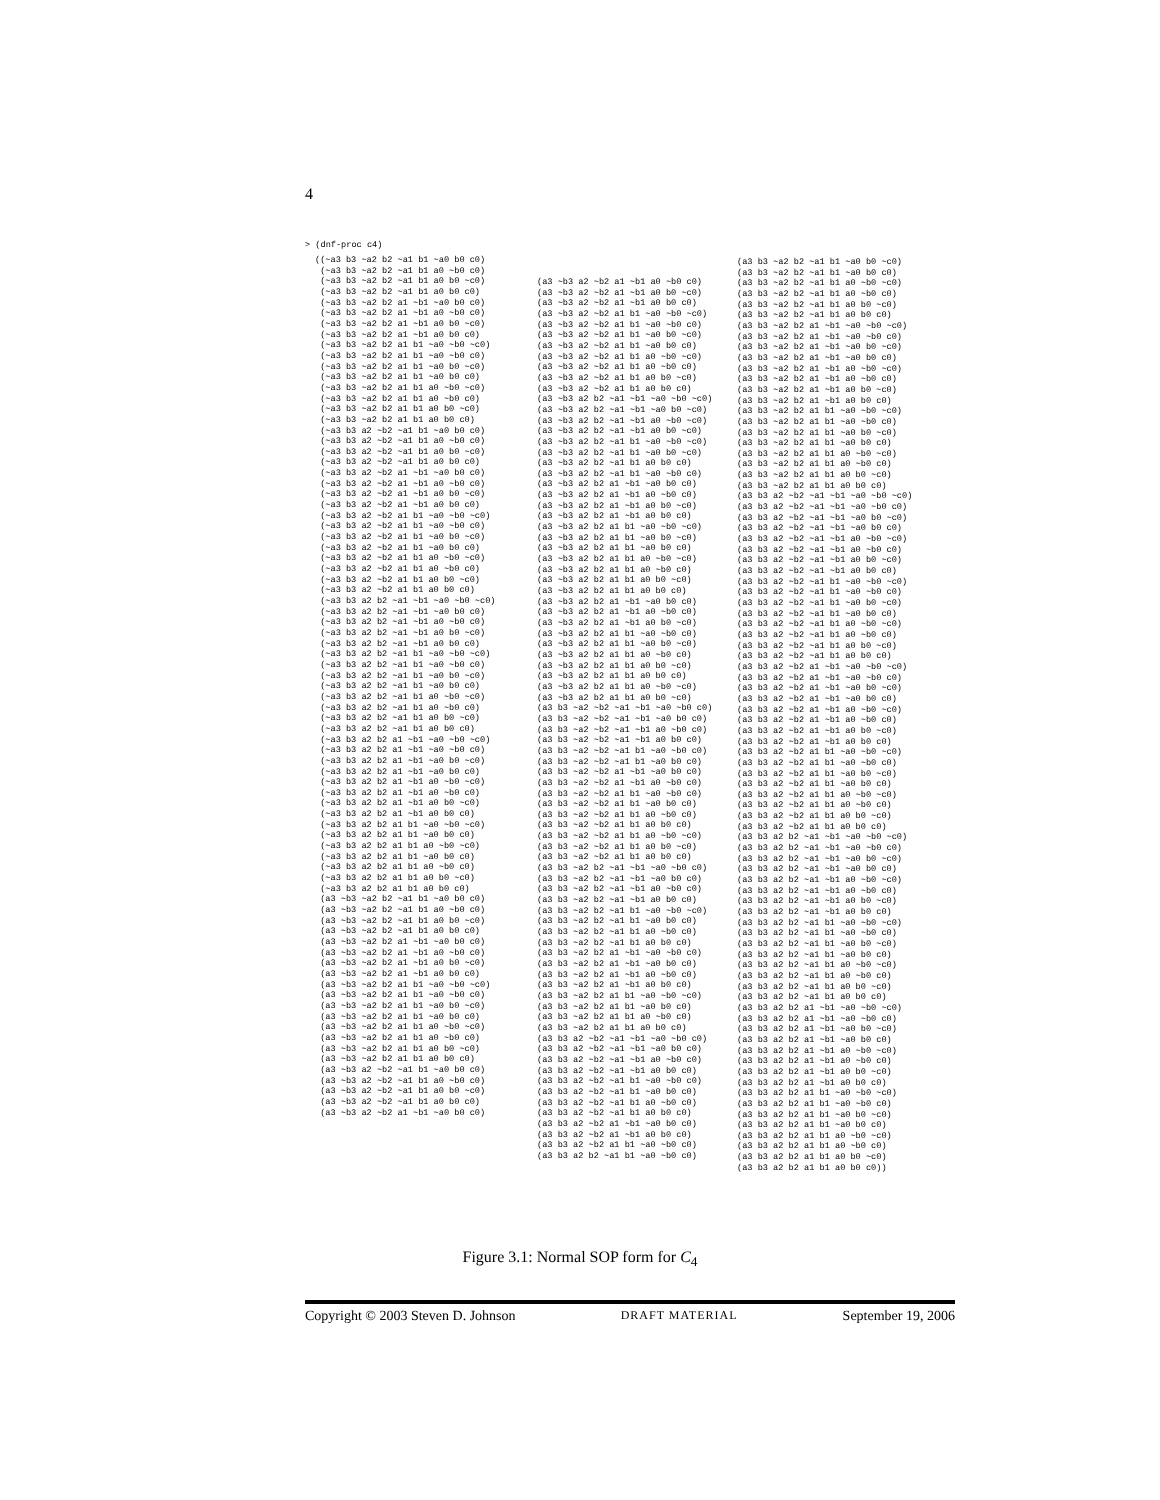4
> (dnf-proc c4)
((~a3 b3 ~a2 b2 ~a1 b1 ~a0 b0 c0)
 (~a3 b3 ~a2 b2 ~a1 b1 a0 ~b0 c0)
 (~a3 b3 ~a2 b2 ~a1 b1 a0 b0 ~c0)
 (~a3 b3 ~a2 b2 ~a1 b1 a0 b0 c0)
 (~a3 b3 ~a2 b2 a1 ~b1 ~a0 b0 c0)
 (~a3 b3 ~a2 b2 a1 ~b1 a0 ~b0 c0)
 (~a3 b3 ~a2 b2 a1 ~b1 a0 b0 ~c0)
 (~a3 b3 ~a2 b2 a1 ~b1 a0 b0 c0)
 (~a3 b3 ~a2 b2 a1 b1 ~a0 ~b0 ~c0)
 (~a3 b3 ~a2 b2 a1 b1 ~a0 ~b0 c0)
 (~a3 b3 ~a2 b2 a1 b1 ~a0 b0 ~c0)
 (~a3 b3 ~a2 b2 a1 b1 ~a0 b0 c0)
 (~a3 b3 ~a2 b2 a1 b1 a0 ~b0 ~c0)
 (~a3 b3 ~a2 b2 a1 b1 a0 ~b0 c0)
 (~a3 b3 ~a2 b2 a1 b1 a0 b0 ~c0)
 (~a3 b3 ~a2 b2 a1 b1 a0 b0 c0)
 (~a3 b3 a2 ~b2 ~a1 b1 ~a0 b0 c0)
 (~a3 b3 a2 ~b2 ~a1 b1 a0 ~b0 c0)
 (~a3 b3 a2 ~b2 ~a1 b1 a0 b0 ~c0)
 (~a3 b3 a2 ~b2 ~a1 b1 a0 b0 c0)
 (~a3 b3 a2 ~b2 a1 ~b1 ~a0 b0 c0)
 (~a3 b3 a2 ~b2 a1 ~b1 a0 ~b0 c0)
 (~a3 b3 a2 ~b2 a1 ~b1 a0 b0 ~c0)
 (~a3 b3 a2 ~b2 a1 ~b1 a0 b0 c0)
 (~a3 b3 a2 ~b2 a1 b1 ~a0 ~b0 ~c0)
 (~a3 b3 a2 ~b2 a1 b1 ~a0 ~b0 c0)
 (~a3 b3 a2 ~b2 a1 b1 ~a0 b0 ~c0)
 (~a3 b3 a2 ~b2 a1 b1 ~a0 b0 c0)
 (~a3 b3 a2 ~b2 a1 b1 a0 ~b0 ~c0)
 (~a3 b3 a2 ~b2 a1 b1 a0 ~b0 c0)
 (~a3 b3 a2 ~b2 a1 b1 a0 b0 ~c0)
 (~a3 b3 a2 ~b2 a1 b1 a0 b0 c0)
 (~a3 b3 a2 b2 ~a1 ~b1 ~a0 ~b0 ~c0)
 (~a3 b3 a2 b2 ~a1 ~b1 ~a0 b0 c0)
 (~a3 b3 a2 b2 ~a1 ~b1 a0 ~b0 c0)
 (~a3 b3 a2 b2 ~a1 ~b1 a0 b0 ~c0)
 (~a3 b3 a2 b2 ~a1 ~b1 a0 b0 c0)
 (~a3 b3 a2 b2 ~a1 b1 ~a0 ~b0 ~c0)
 (~a3 b3 a2 b2 ~a1 b1 ~a0 ~b0 c0)
 (~a3 b3 a2 b2 ~a1 b1 ~a0 b0 ~c0)
 (~a3 b3 a2 b2 ~a1 b1 ~a0 b0 c0)
 (~a3 b3 a2 b2 ~a1 b1 a0 ~b0 ~c0)
 (~a3 b3 a2 b2 ~a1 b1 a0 ~b0 c0)
 (~a3 b3 a2 b2 ~a1 b1 a0 b0 ~c0)
 (~a3 b3 a2 b2 ~a1 b1 a0 b0 c0)
 (~a3 b3 a2 b2 a1 ~b1 ~a0 ~b0 ~c0)
 (~a3 b3 a2 b2 a1 ~b1 ~a0 ~b0 c0)
 (~a3 b3 a2 b2 a1 ~b1 ~a0 b0 ~c0)
 (~a3 b3 a2 b2 a1 ~b1 ~a0 b0 c0)
 (~a3 b3 a2 b2 a1 ~b1 a0 ~b0 ~c0)
 (~a3 b3 a2 b2 a1 ~b1 a0 ~b0 c0)
 (~a3 b3 a2 b2 a1 ~b1 a0 b0 ~c0)
 (~a3 b3 a2 b2 a1 ~b1 a0 b0 c0)
 (~a3 b3 a2 b2 a1 b1 ~a0 ~b0 ~c0)
 (~a3 b3 a2 b2 a1 b1 ~a0 b0 c0)
 (~a3 b3 a2 b2 a1 b1 a0 ~b0 ~c0)
 (~a3 b3 a2 b2 a1 b1 ~a0 b0 c0)
 (~a3 b3 a2 b2 a1 b1 a0 ~b0 c0)
 (~a3 b3 a2 b2 a1 b1 a0 b0 ~c0)
 (~a3 b3 a2 b2 a1 b1 a0 b0 c0)
 (a3 ~b3 ~a2 b2 ~a1 b1 ~a0 b0 c0)
 (a3 ~b3 ~a2 b2 ~a1 b1 a0 ~b0 c0)
 (a3 ~b3 ~a2 b2 ~a1 b1 a0 b0 ~c0)
 (a3 ~b3 ~a2 b2 ~a1 b1 a0 b0 c0)
 (a3 ~b3 ~a2 b2 a1 ~b1 ~a0 b0 c0)
 (a3 ~b3 ~a2 b2 a1 ~b1 a0 ~b0 c0)
 (a3 ~b3 ~a2 b2 a1 ~b1 a0 b0 ~c0)
 (a3 ~b3 ~a2 b2 a1 ~b1 a0 b0 c0)
 (a3 ~b3 ~a2 b2 a1 b1 ~a0 ~b0 ~c0)
 (a3 ~b3 ~a2 b2 a1 b1 ~a0 ~b0 c0)
 (a3 ~b3 ~a2 b2 a1 b1 ~a0 b0 ~c0)
 (a3 ~b3 ~a2 b2 a1 b1 ~a0 b0 c0)
 (a3 ~b3 ~a2 b2 a1 b1 a0 ~b0 ~c0)
 (a3 ~b3 ~a2 b2 a1 b1 a0 ~b0 c0)
 (a3 ~b3 ~a2 b2 a1 b1 a0 b0 ~c0)
 (a3 ~b3 ~a2 b2 a1 b1 a0 b0 c0)
 (a3 ~b3 a2 ~b2 ~a1 b1 ~a0 b0 c0)
 (a3 ~b3 a2 ~b2 ~a1 b1 a0 ~b0 c0)
 (a3 ~b3 a2 ~b2 ~a1 b1 a0 b0 ~c0)
 (a3 ~b3 a2 ~b2 ~a1 b1 a0 b0 c0)
 (a3 ~b3 a2 ~b2 a1 ~b1 ~a0 b0 c0)
(a3 ~b3 a2 ~b2 a1 ~b1 a0 ~b0 c0)
(a3 ~b3 a2 ~b2 a1 ~b1 a0 b0 ~c0)
(a3 ~b3 a2 ~b2 a1 ~b1 a0 b0 c0)
(a3 ~b3 a2 ~b2 a1 b1 ~a0 ~b0 ~c0)
(a3 ~b3 a2 ~b2 a1 b1 ~a0 ~b0 c0)
(a3 ~b3 a2 ~b2 a1 b1 ~a0 b0 ~c0)
(a3 ~b3 a2 ~b2 a1 b1 ~a0 b0 c0)
(a3 ~b3 a2 ~b2 a1 b1 a0 ~b0 ~c0)
(a3 ~b3 a2 ~b2 a1 b1 a0 ~b0 c0)
(a3 ~b3 a2 ~b2 a1 b1 a0 b0 ~c0)
(a3 ~b3 a2 ~b2 a1 b1 a0 b0 c0)
(a3 ~b3 a2 b2 ~a1 ~b1 ~a0 ~b0 ~c0)
(a3 ~b3 a2 b2 ~a1 ~b1 ~a0 b0 ~c0)
(a3 ~b3 a2 b2 ~a1 ~b1 a0 ~b0 ~c0)
(a3 ~b3 a2 b2 ~a1 ~b1 a0 b0 ~c0)
(a3 ~b3 a2 b2 ~a1 b1 ~a0 ~b0 ~c0)
(a3 ~b3 a2 b2 ~a1 b1 ~a0 b0 ~c0)
(a3 ~b3 a2 b2 ~a1 b1 a0 b0 c0)
(a3 ~b3 a2 b2 ~a1 b1 ~a0 ~b0 c0)
(a3 ~b3 a2 b2 a1 ~b1 ~a0 b0 c0)
(a3 ~b3 a2 b2 a1 ~b1 a0 ~b0 c0)
(a3 ~b3 a2 b2 a1 ~b1 a0 b0 ~c0)
(a3 ~b3 a2 b2 a1 ~b1 a0 b0 c0)
(a3 ~b3 a2 b2 a1 b1 ~a0 ~b0 ~c0)
(a3 ~b3 a2 b2 a1 b1 ~a0 b0 ~c0)
(a3 ~b3 a2 b2 a1 b1 ~a0 b0 c0)
(a3 ~b3 a2 b2 a1 b1 a0 ~b0 ~c0)
(a3 ~b3 a2 b2 a1 b1 a0 ~b0 c0)
(a3 ~b3 a2 b2 a1 b1 a0 b0 ~c0)
(a3 ~b3 a2 b2 a1 b1 a0 b0 c0)
(a3 ~b3 a2 b2 a1 ~b1 ~a0 b0 c0)
(a3 ~b3 a2 b2 a1 ~b1 a0 ~b0 c0)
(a3 ~b3 a2 b2 a1 ~b1 a0 b0 ~c0)
(a3 ~b3 a2 b2 a1 b1 ~a0 ~b0 c0)
(a3 ~b3 a2 b2 a1 b1 ~a0 b0 ~c0)
(a3 ~b3 a2 b2 a1 b1 a0 ~b0 c0)
(a3 ~b3 a2 b2 a1 b1 a0 b0 ~c0)
(a3 ~b3 a2 b2 a1 b1 a0 b0 c0)
(a3 ~b3 a2 b2 a1 b1 a0 ~b0 ~c0)
(a3 ~b3 a2 b2 a1 b1 a0 b0 ~c0)
(a3 b3 ~a2 ~b2 ~a1 ~b1 ~a0 ~b0 c0)
(a3 b3 ~a2 ~b2 ~a1 ~b1 ~a0 b0 c0)
(a3 b3 ~a2 ~b2 ~a1 ~b1 a0 ~b0 c0)
(a3 b3 ~a2 ~b2 ~a1 ~b1 a0 b0 c0)
(a3 b3 ~a2 ~b2 ~a1 b1 ~a0 ~b0 c0)
(a3 b3 ~a2 ~b2 ~a1 b1 ~a0 b0 c0)
(a3 b3 ~a2 ~b2 a1 ~b1 ~a0 b0 c0)
(a3 b3 ~a2 ~b2 a1 ~b1 a0 ~b0 c0)
(a3 b3 ~a2 ~b2 a1 b1 ~a0 ~b0 c0)
(a3 b3 ~a2 ~b2 a1 b1 ~a0 b0 c0)
(a3 b3 ~a2 ~b2 a1 b1 a0 ~b0 c0)
(a3 b3 ~a2 ~b2 a1 b1 a0 b0 c0)
(a3 b3 ~a2 ~b2 a1 b1 a0 ~b0 ~c0)
(a3 b3 ~a2 ~b2 a1 b1 a0 b0 ~c0)
(a3 b3 ~a2 ~b2 a1 b1 a0 b0 c0)
(a3 b3 ~a2 b2 ~a1 ~b1 ~a0 ~b0 c0)
(a3 b3 ~a2 b2 ~a1 ~b1 ~a0 b0 c0)
(a3 b3 ~a2 b2 ~a1 ~b1 a0 ~b0 c0)
(a3 b3 ~a2 b2 ~a1 ~b1 a0 b0 c0)
(a3 b3 ~a2 b2 ~a1 b1 ~a0 ~b0 ~c0)
(a3 b3 ~a2 b2 ~a1 b1 ~a0 b0 c0)
(a3 b3 ~a2 b2 ~a1 b1 a0 ~b0 c0)
(a3 b3 ~a2 b2 ~a1 b1 a0 b0 c0)
(a3 b3 ~a2 b2 a1 ~b1 ~a0 ~b0 c0)
(a3 b3 ~a2 b2 a1 ~b1 ~a0 b0 c0)
(a3 b3 ~a2 b2 a1 ~b1 a0 ~b0 c0)
(a3 b3 ~a2 b2 a1 ~b1 a0 b0 c0)
(a3 b3 ~a2 b2 a1 b1 ~a0 ~b0 ~c0)
(a3 b3 ~a2 b2 a1 b1 ~a0 b0 c0)
(a3 b3 ~a2 b2 a1 b1 a0 ~b0 c0)
(a3 b3 ~a2 b2 a1 b1 a0 b0 c0)
(a3 b3 a2 ~b2 ~a1 ~b1 ~a0 ~b0 c0)
(a3 b3 a2 ~b2 ~a1 ~b1 ~a0 b0 c0)
(a3 b3 a2 ~b2 ~a1 ~b1 a0 ~b0 c0)
(a3 b3 a2 ~b2 ~a1 ~b1 a0 b0 c0)
(a3 b3 a2 ~b2 ~a1 b1 ~a0 ~b0 c0)
(a3 b3 a2 ~b2 ~a1 b1 ~a0 b0 c0)
(a3 b3 a2 ~b2 ~a1 b1 a0 ~b0 c0)
(a3 b3 a2 ~b2 ~a1 b1 a0 b0 c0)
(a3 b3 a2 ~b2 a1 ~b1 ~a0 b0 c0)
(a3 b3 a2 ~b2 a1 ~b1 a0 b0 c0)
(a3 b3 a2 ~b2 a1 b1 ~a0 ~b0 c0)
(a3 b3 a2 b2 ~a1 b1 ~a0 ~b0 c0)
(a3 b3 ~a2 b2 ~a1 b1 ~a0 b0 ~c0)
(a3 b3 ~a2 b2 ~a1 b1 ~a0 b0 c0)
(a3 b3 ~a2 b2 ~a1 b1 a0 ~b0 ~c0)
(a3 b3 ~a2 b2 ~a1 b1 a0 ~b0 c0)
(a3 b3 ~a2 b2 ~a1 b1 a0 b0 ~c0)
(a3 b3 ~a2 b2 ~a1 b1 a0 b0 c0)
(a3 b3 ~a2 b2 a1 ~b1 ~a0 ~b0 ~c0)
(a3 b3 ~a2 b2 a1 ~b1 ~a0 ~b0 c0)
(a3 b3 ~a2 b2 a1 ~b1 ~a0 b0 ~c0)
(a3 b3 ~a2 b2 a1 ~b1 ~a0 b0 c0)
(a3 b3 ~a2 b2 a1 ~b1 a0 ~b0 ~c0)
(a3 b3 ~a2 b2 a1 ~b1 a0 ~b0 c0)
(a3 b3 ~a2 b2 a1 ~b1 a0 b0 ~c0)
(a3 b3 ~a2 b2 a1 ~b1 a0 b0 c0)
(a3 b3 ~a2 b2 a1 b1 ~a0 ~b0 ~c0)
(a3 b3 ~a2 b2 a1 b1 ~a0 ~b0 c0)
(a3 b3 ~a2 b2 a1 b1 ~a0 b0 ~c0)
(a3 b3 ~a2 b2 a1 b1 ~a0 b0 c0)
(a3 b3 ~a2 b2 a1 b1 a0 ~b0 ~c0)
(a3 b3 ~a2 b2 a1 b1 a0 ~b0 c0)
(a3 b3 ~a2 b2 a1 b1 a0 b0 ~c0)
(a3 b3 ~a2 b2 a1 b1 a0 b0 c0)
(a3 b3 a2 ~b2 ~a1 ~b1 ~a0 ~b0 ~c0)
(a3 b3 a2 ~b2 ~a1 ~b1 ~a0 ~b0 c0)
(a3 b3 a2 ~b2 ~a1 ~b1 ~a0 b0 ~c0)
(a3 b3 a2 ~b2 ~a1 ~b1 ~a0 b0 c0)
(a3 b3 a2 ~b2 ~a1 ~b1 a0 ~b0 ~c0)
(a3 b3 a2 ~b2 ~a1 ~b1 a0 ~b0 c0)
(a3 b3 a2 ~b2 ~a1 ~b1 a0 b0 ~c0)
(a3 b3 a2 ~b2 ~a1 ~b1 a0 b0 c0)
(a3 b3 a2 ~b2 ~a1 b1 ~a0 ~b0 ~c0)
(a3 b3 a2 ~b2 ~a1 b1 ~a0 ~b0 c0)
(a3 b3 a2 ~b2 ~a1 b1 ~a0 b0 ~c0)
(a3 b3 a2 ~b2 ~a1 b1 ~a0 b0 c0)
(a3 b3 a2 ~b2 ~a1 b1 a0 ~b0 ~c0)
(a3 b3 a2 ~b2 ~a1 b1 a0 ~b0 c0)
(a3 b3 a2 ~b2 ~a1 b1 a0 b0 ~c0)
(a3 b3 a2 ~b2 ~a1 b1 a0 b0 c0)
(a3 b3 a2 ~b2 a1 ~b1 ~a0 ~b0 ~c0)
(a3 b3 a2 ~b2 a1 ~b1 ~a0 ~b0 c0)
(a3 b3 a2 ~b2 a1 ~b1 ~a0 b0 ~c0)
(a3 b3 a2 ~b2 a1 ~b1 ~a0 b0 c0)
(a3 b3 a2 ~b2 a1 ~b1 a0 ~b0 ~c0)
(a3 b3 a2 ~b2 a1 ~b1 a0 ~b0 c0)
(a3 b3 a2 ~b2 a1 ~b1 a0 b0 ~c0)
(a3 b3 a2 ~b2 a1 ~b1 a0 b0 c0)
(a3 b3 a2 ~b2 a1 b1 ~a0 ~b0 ~c0)
(a3 b3 a2 ~b2 a1 b1 ~a0 ~b0 c0)
(a3 b3 a2 ~b2 a1 b1 ~a0 b0 ~c0)
(a3 b3 a2 ~b2 a1 b1 ~a0 b0 c0)
(a3 b3 a2 ~b2 a1 b1 a0 ~b0 ~c0)
(a3 b3 a2 ~b2 a1 b1 a0 ~b0 c0)
(a3 b3 a2 ~b2 a1 b1 a0 b0 ~c0)
(a3 b3 a2 ~b2 a1 b1 a0 b0 c0)
(a3 b3 a2 b2 ~a1 ~b1 ~a0 ~b0 ~c0)
(a3 b3 a2 b2 ~a1 ~b1 ~a0 ~b0 c0)
(a3 b3 a2 b2 ~a1 ~b1 ~a0 b0 ~c0)
(a3 b3 a2 b2 ~a1 ~b1 ~a0 b0 c0)
(a3 b3 a2 b2 ~a1 ~b1 a0 ~b0 ~c0)
(a3 b3 a2 b2 ~a1 ~b1 a0 ~b0 c0)
(a3 b3 a2 b2 ~a1 ~b1 a0 b0 ~c0)
(a3 b3 a2 b2 ~a1 ~b1 a0 b0 c0)
(a3 b3 a2 b2 ~a1 b1 ~a0 ~b0 ~c0)
(a3 b3 a2 b2 ~a1 b1 ~a0 ~b0 c0)
(a3 b3 a2 b2 ~a1 b1 ~a0 b0 ~c0)
(a3 b3 a2 b2 ~a1 b1 ~a0 b0 c0)
(a3 b3 a2 b2 ~a1 b1 a0 ~b0 ~c0)
(a3 b3 a2 b2 ~a1 b1 a0 ~b0 c0)
(a3 b3 a2 b2 ~a1 b1 a0 b0 ~c0)
(a3 b3 a2 b2 ~a1 b1 a0 b0 c0)
(a3 b3 a2 b2 a1 ~b1 ~a0 ~b0 ~c0)
(a3 b3 a2 b2 a1 ~b1 ~a0 ~b0 c0)
(a3 b3 a2 b2 a1 ~b1 ~a0 b0 ~c0)
(a3 b3 a2 b2 a1 ~b1 ~a0 b0 c0)
(a3 b3 a2 b2 a1 ~b1 a0 ~b0 ~c0)
(a3 b3 a2 b2 a1 ~b1 a0 ~b0 c0)
(a3 b3 a2 b2 a1 ~b1 a0 b0 ~c0)
(a3 b3 a2 b2 a1 ~b1 a0 b0 c0)
(a3 b3 a2 b2 a1 b1 ~a0 ~b0 ~c0)
(a3 b3 a2 b2 a1 b1 ~a0 ~b0 c0)
(a3 b3 a2 b2 a1 b1 ~a0 b0 ~c0)
(a3 b3 a2 b2 a1 b1 ~a0 b0 c0)
(a3 b3 a2 b2 a1 b1 a0 ~b0 ~c0)
(a3 b3 a2 b2 a1 b1 a0 ~b0 c0)
(a3 b3 a2 b2 a1 b1 a0 b0 ~c0)
(a3 b3 a2 b2 a1 b1 a0 b0 c0))
Figure 3.1: Normal SOP form for C<sub>4</sub>
Copyright © 2003 Steven D. Johnson DRAFT MATERIAL September 19, 2006